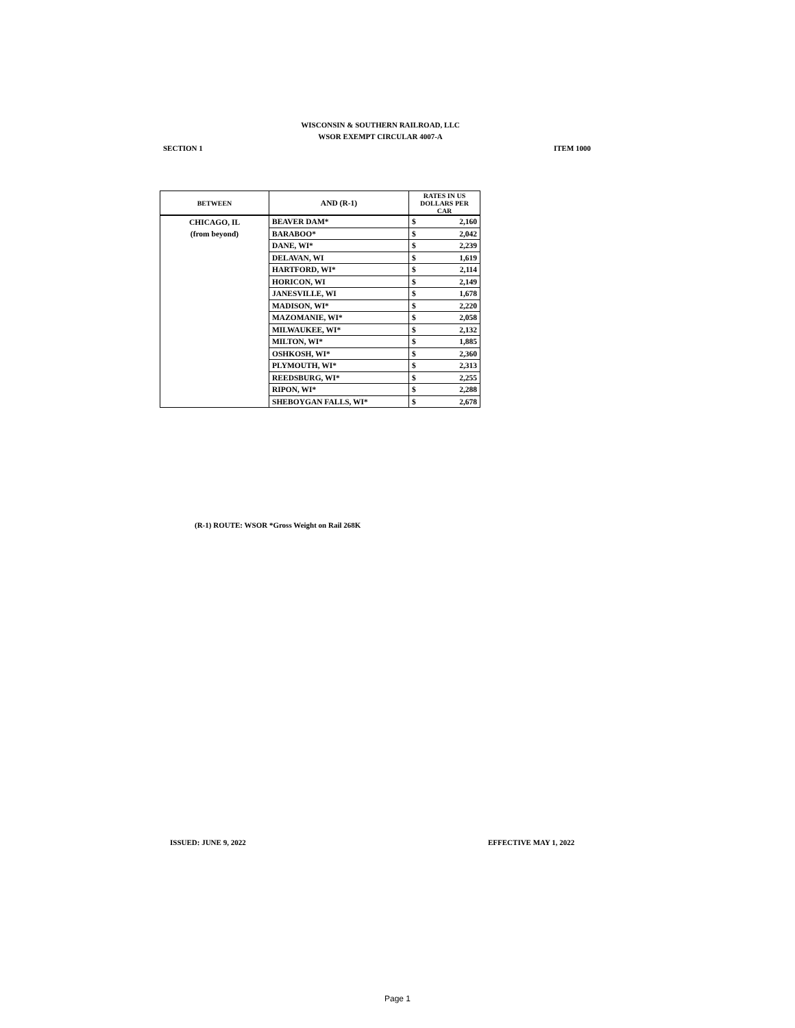WISCONSIN & SOUTHERN RAILROAD, LLC
WSOR EXEMPT CIRCULAR 4007-A
SECTION 1 ITEM 1000
| BETWEEN | AND (R-1) | RATES IN US DOLLARS PER CAR | |
| --- | --- | --- | --- |
| CHICAGO, IL | BEAVER DAM* | $ | 2,160 |
| (from beyond) | BARABOO* | $ | 2,042 |
| | DANE, WI* | $ | 2,239 |
| | DELAVAN, WI | $ | 1,619 |
| | HARTFORD, WI* | $ | 2,114 |
| | HORICON, WI | $ | 2,149 |
| | JANESVILLE, WI | $ | 1,678 |
| | MADISON, WI* | $ | 2,220 |
| | MAZOMANIE, WI* | $ | 2,058 |
| | MILWAUKEE, WI* | $ | 2,132 |
| | MILTON, WI* | $ | 1,885 |
| | OSHKOSH, WI* | $ | 2,360 |
| | PLYMOUTH, WI* | $ | 2,313 |
| | REEDSBURG, WI* | $ | 2,255 |
| | RIPON, WI* | $ | 2,288 |
| | SHEBOYGAN FALLS, WI* | $ | 2,678 |
(R-1) ROUTE: WSOR *Gross Weight on Rail 268K
ISSUED: JUNE 9, 2022 EFFECTIVE MAY 1, 2022
Page 1